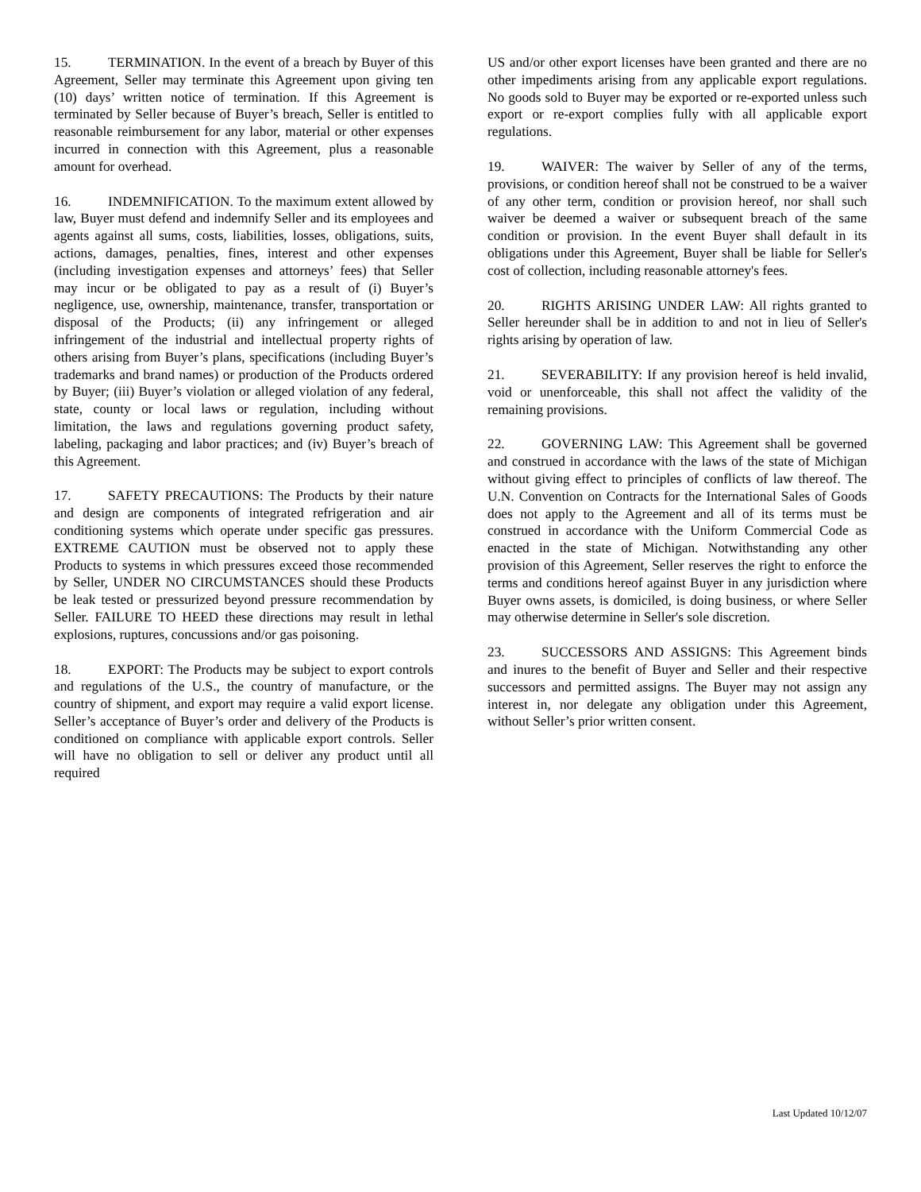15. TERMINATION. In the event of a breach by Buyer of this Agreement, Seller may terminate this Agreement upon giving ten (10) days’ written notice of termination. If this Agreement is terminated by Seller because of Buyer’s breach, Seller is entitled to reasonable reimbursement for any labor, material or other expenses incurred in connection with this Agreement, plus a reasonable amount for overhead.
16. INDEMNIFICATION. To the maximum extent allowed by law, Buyer must defend and indemnify Seller and its employees and agents against all sums, costs, liabilities, losses, obligations, suits, actions, damages, penalties, fines, interest and other expenses (including investigation expenses and attorneys’ fees) that Seller may incur or be obligated to pay as a result of (i) Buyer’s negligence, use, ownership, maintenance, transfer, transportation or disposal of the Products; (ii) any infringement or alleged infringement of the industrial and intellectual property rights of others arising from Buyer’s plans, specifications (including Buyer’s trademarks and brand names) or production of the Products ordered by Buyer; (iii) Buyer’s violation or alleged violation of any federal, state, county or local laws or regulation, including without limitation, the laws and regulations governing product safety, labeling, packaging and labor practices; and (iv) Buyer’s breach of this Agreement.
17. SAFETY PRECAUTIONS: The Products by their nature and design are components of integrated refrigeration and air conditioning systems which operate under specific gas pressures. EXTREME CAUTION must be observed not to apply these Products to systems in which pressures exceed those recommended by Seller, UNDER NO CIRCUMSTANCES should these Products be leak tested or pressurized beyond pressure recommendation by Seller. FAILURE TO HEED these directions may result in lethal explosions, ruptures, concussions and/or gas poisoning.
18. EXPORT: The Products may be subject to export controls and regulations of the U.S., the country of manufacture, or the country of shipment, and export may require a valid export license. Seller’s acceptance of Buyer’s order and delivery of the Products is conditioned on compliance with applicable export controls. Seller will have no obligation to sell or deliver any product until all required
US and/or other export licenses have been granted and there are no other impediments arising from any applicable export regulations. No goods sold to Buyer may be exported or re-exported unless such export or re-export complies fully with all applicable export regulations.
19. WAIVER: The waiver by Seller of any of the terms, provisions, or condition hereof shall not be construed to be a waiver of any other term, condition or provision hereof, nor shall such waiver be deemed a waiver or subsequent breach of the same condition or provision. In the event Buyer shall default in its obligations under this Agreement, Buyer shall be liable for Seller's cost of collection, including reasonable attorney's fees.
20. RIGHTS ARISING UNDER LAW: All rights granted to Seller hereunder shall be in addition to and not in lieu of Seller's rights arising by operation of law.
21. SEVERABILITY: If any provision hereof is held invalid, void or unenforceable, this shall not affect the validity of the remaining provisions.
22. GOVERNING LAW: This Agreement shall be governed and construed in accordance with the laws of the state of Michigan without giving effect to principles of conflicts of law thereof. The U.N. Convention on Contracts for the International Sales of Goods does not apply to the Agreement and all of its terms must be construed in accordance with the Uniform Commercial Code as enacted in the state of Michigan. Notwithstanding any other provision of this Agreement, Seller reserves the right to enforce the terms and conditions hereof against Buyer in any jurisdiction where Buyer owns assets, is domiciled, is doing business, or where Seller may otherwise determine in Seller's sole discretion.
23. SUCCESSORS AND ASSIGNS: This Agreement binds and inures to the benefit of Buyer and Seller and their respective successors and permitted assigns. The Buyer may not assign any interest in, nor delegate any obligation under this Agreement, without Seller’s prior written consent.
Last Updated 10/12/07